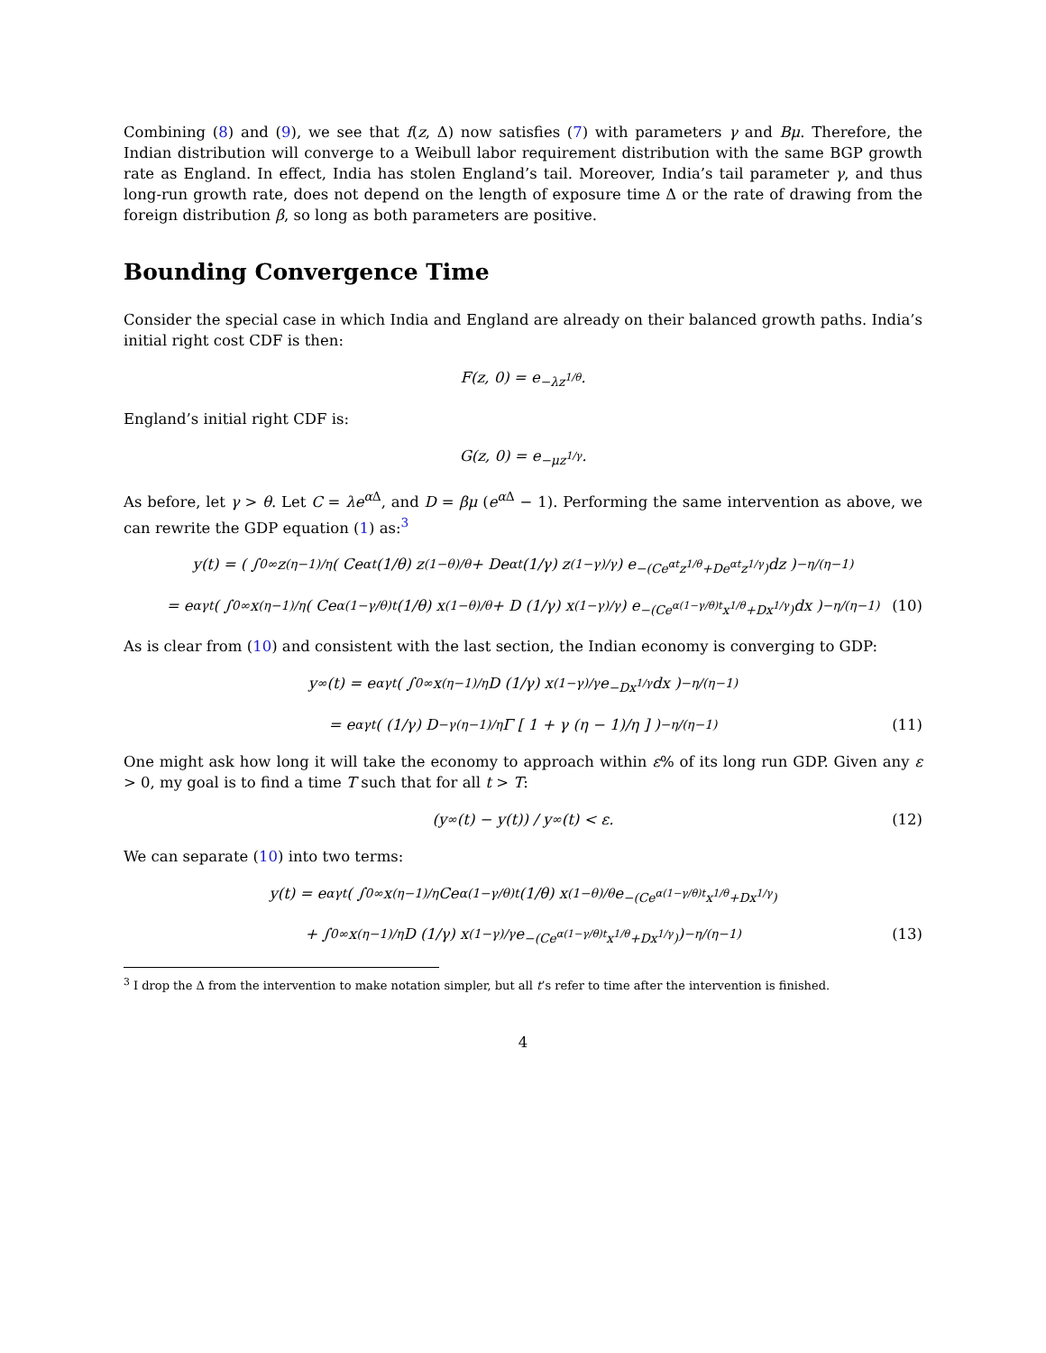Combining (8) and (9), we see that f(z, Δ) now satisfies (7) with parameters γ and Bμ. Therefore, the Indian distribution will converge to a Weibull labor requirement distribution with the same BGP growth rate as England. In effect, India has stolen England’s tail. Moreover, India’s tail parameter γ, and thus long-run growth rate, does not depend on the length of exposure time Δ or the rate of drawing from the foreign distribution β, so long as both parameters are positive.
Bounding Convergence Time
Consider the special case in which India and England are already on their balanced growth paths. India’s initial right cost CDF is then:
F(z, 0) = e<sup>−λz<sup>1/θ</sup></sup>.
England’s initial right CDF is:
G(z, 0) = e<sup>−μz<sup>1/γ</sup></sup>.
As before, let γ > θ. Let C = λe<sup>α Δ</sup>, and D = βμ (e<sup>α Δ</sup> − 1). Performing the same intervention as above, we can rewrite the GDP equation (1) as:<sup>3</sup>
y(t) = ( ∫<sub>0</sub><sup>∞</sup> z<sup>(η−1)/η</sup> ( Ce<sup>αt</sup> (1/θ) z<sup>(1−θ)/θ</sup> + De<sup>αt</sup> (1/γ) z<sup>(1−γ)/γ</sup> ) e<sup>−(Ce<sup>αt</sup>z<sup>1/θ</sup>+De<sup>αt</sup>z<sup>1/γ</sup>)</sup> dz )<sup>−η/(η−1)</sup>
= e<sup>αγt</sup> ( ∫<sub>0</sub><sup>∞</sup> x<sup>(η−1)/η</sup> ( Ce<sup>α(1−γ/θ)t</sup> (1/θ) x<sup>(1−θ)/θ</sup> + D (1/γ) x<sup>(1−γ)/γ</sup> ) e<sup>−(Ce<sup>α(1−γ/θ)t</sup>x<sup>1/θ</sup>+Dx<sup>1/γ</sup>)</sup> dx )<sup>−η/(η−1)</sup> (10)
As is clear from (10) and consistent with the last section, the Indian economy is converging to GDP:
y<sub>∞</sub>(t) = e<sup>αγt</sup> ( ∫<sub>0</sub><sup>∞</sup> x<sup>(η−1)/η</sup> D (1/γ) x<sup>(1−γ)/γ</sup> e<sup>−Dx<sup>1/γ</sup></sup> dx )<sup>−η/(η−1)</sup>
= e<sup>αγt</sup> ( (1/γ) D<sup>−γ(η−1)/η</sup> Γ [ 1 + γ (η − 1)/η ] )<sup>−η/(η−1)</sup> (11)
One might ask how long it will take the economy to approach within ε% of its long run GDP. Given any ε > 0, my goal is to find a time T such that for all t > T:
(y<sub>∞</sub>(t) − y(t)) / y<sub>∞</sub>(t) < ε. (12)
We can separate (10) into two terms:
y(t) = e<sup>αγt</sup> ( ∫<sub>0</sub><sup>∞</sup> x<sup>(η−1)/η</sup> Ce<sup>α(1−γ/θ)t</sup> (1/θ) x<sup>(1−θ)/θ</sup> e<sup>−(Ce<sup>α(1−γ/θ)t</sup>x<sup>1/θ</sup>+Dx<sup>1/γ</sup>)</sup>
+ ∫<sub>0</sub><sup>∞</sup> x<sup>(η−1)/η</sup> D (1/γ) x<sup>(1−γ)/γ</sup> e<sup>−(Ce<sup>α(1−γ/θ)t</sup>x<sup>1/θ</sup>+Dx<sup>1/γ</sup>)</sup> )<sup>−η/(η−1)</sup> (13)
<sup>3</sup> I drop the Δ from the intervention to make notation simpler, but all t’s refer to time after the intervention is finished.
4